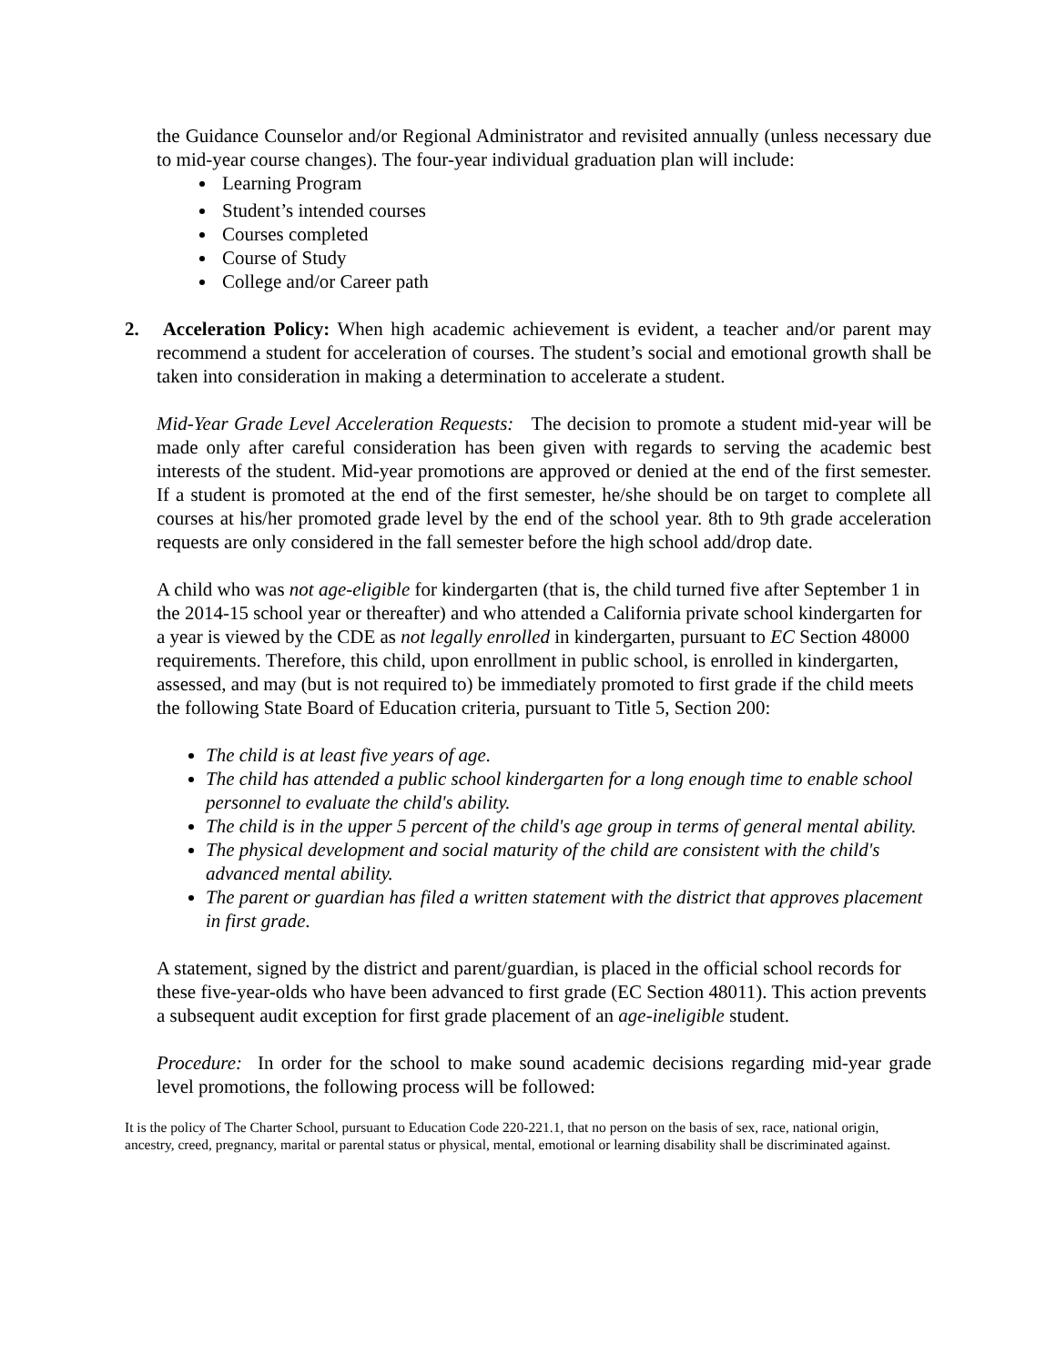the Guidance Counselor and/or Regional Administrator and revisited annually (unless necessary due to mid-year course changes). The four-year individual graduation plan will include:
Learning Program
Student’s intended courses
Courses completed
Course of Study
College and/or Career path
2. Acceleration Policy: When high academic achievement is evident, a teacher and/or parent may recommend a student for acceleration of courses. The student’s social and emotional growth shall be taken into consideration in making a determination to accelerate a student.
Mid-Year Grade Level Acceleration Requests: The decision to promote a student mid-year will be made only after careful consideration has been given with regards to serving the academic best interests of the student. Mid-year promotions are approved or denied at the end of the first semester. If a student is promoted at the end of the first semester, he/she should be on target to complete all courses at his/her promoted grade level by the end of the school year. 8th to 9th grade acceleration requests are only considered in the fall semester before the high school add/drop date.
A child who was not age-eligible for kindergarten (that is, the child turned five after September 1 in the 2014-15 school year or thereafter) and who attended a California private school kindergarten for a year is viewed by the CDE as not legally enrolled in kindergarten, pursuant to EC Section 48000 requirements. Therefore, this child, upon enrollment in public school, is enrolled in kindergarten, assessed, and may (but is not required to) be immediately promoted to first grade if the child meets the following State Board of Education criteria, pursuant to Title 5, Section 200:
The child is at least five years of age.
The child has attended a public school kindergarten for a long enough time to enable school personnel to evaluate the child's ability.
The child is in the upper 5 percent of the child's age group in terms of general mental ability.
The physical development and social maturity of the child are consistent with the child's advanced mental ability.
The parent or guardian has filed a written statement with the district that approves placement in first grade.
A statement, signed by the district and parent/guardian, is placed in the official school records for these five-year-olds who have been advanced to first grade (EC Section 48011). This action prevents a subsequent audit exception for first grade placement of an age-ineligible student.
Procedure: In order for the school to make sound academic decisions regarding mid-year grade level promotions, the following process will be followed:
It is the policy of The Charter School, pursuant to Education Code 220-221.1, that no person on the basis of sex, race, national origin, ancestry, creed, pregnancy, marital or parental status or physical, mental, emotional or learning disability shall be discriminated against.